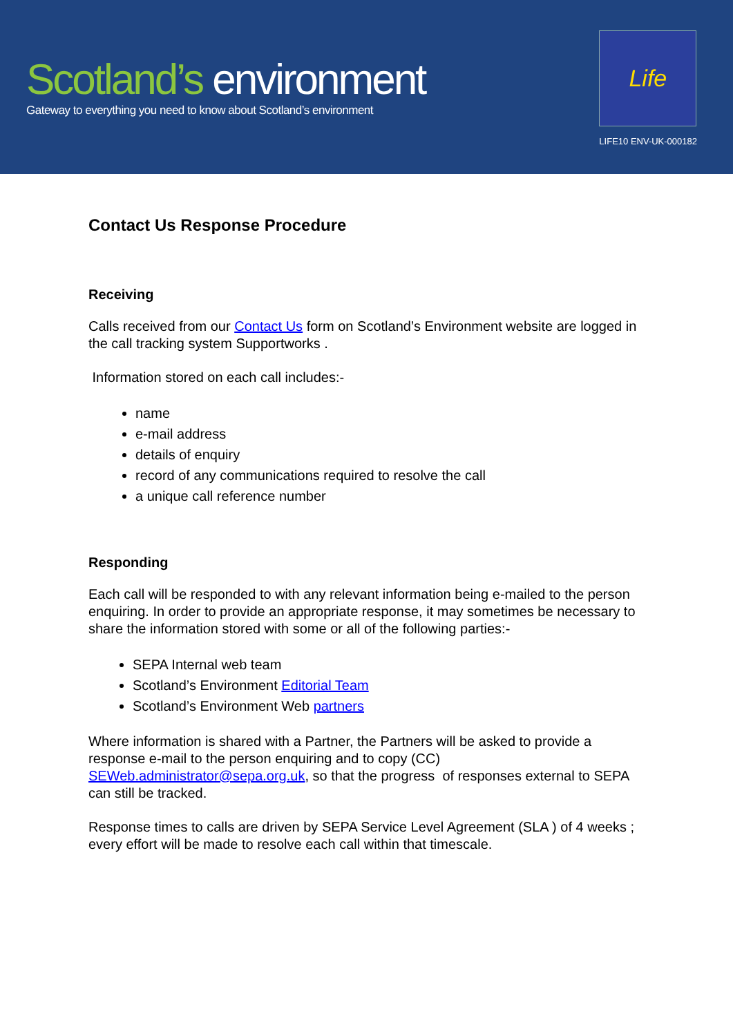Scotland’s environment
Gateway to everything you need to know about Scotland’s environment
Life
LIFE10 ENV-UK-000182
Contact Us Response Procedure
Receiving
Calls received from our Contact Us form on Scotland’s Environment website are logged in the call tracking system Supportworks .
Information stored on each call includes:-
name
e-mail address
details of enquiry
record of any communications required to resolve the call
a unique call reference number
Responding
Each call will be responded to with any relevant information being e-mailed to the person enquiring. In order to provide an appropriate response, it may sometimes be necessary to share the information stored with some or all of the following parties:-
SEPA Internal web team
Scotland’s Environment Editorial Team
Scotland’s Environment Web partners
Where information is shared with a Partner, the Partners will be asked to provide a response e-mail to the person enquiring and to copy (CC) SEWeb.administrator@sepa.org.uk, so that the progress of responses external to SEPA can still be tracked.
Response times to calls are driven by SEPA Service Level Agreement (SLA ) of 4 weeks ; every effort will be made to resolve each call within that timescale.